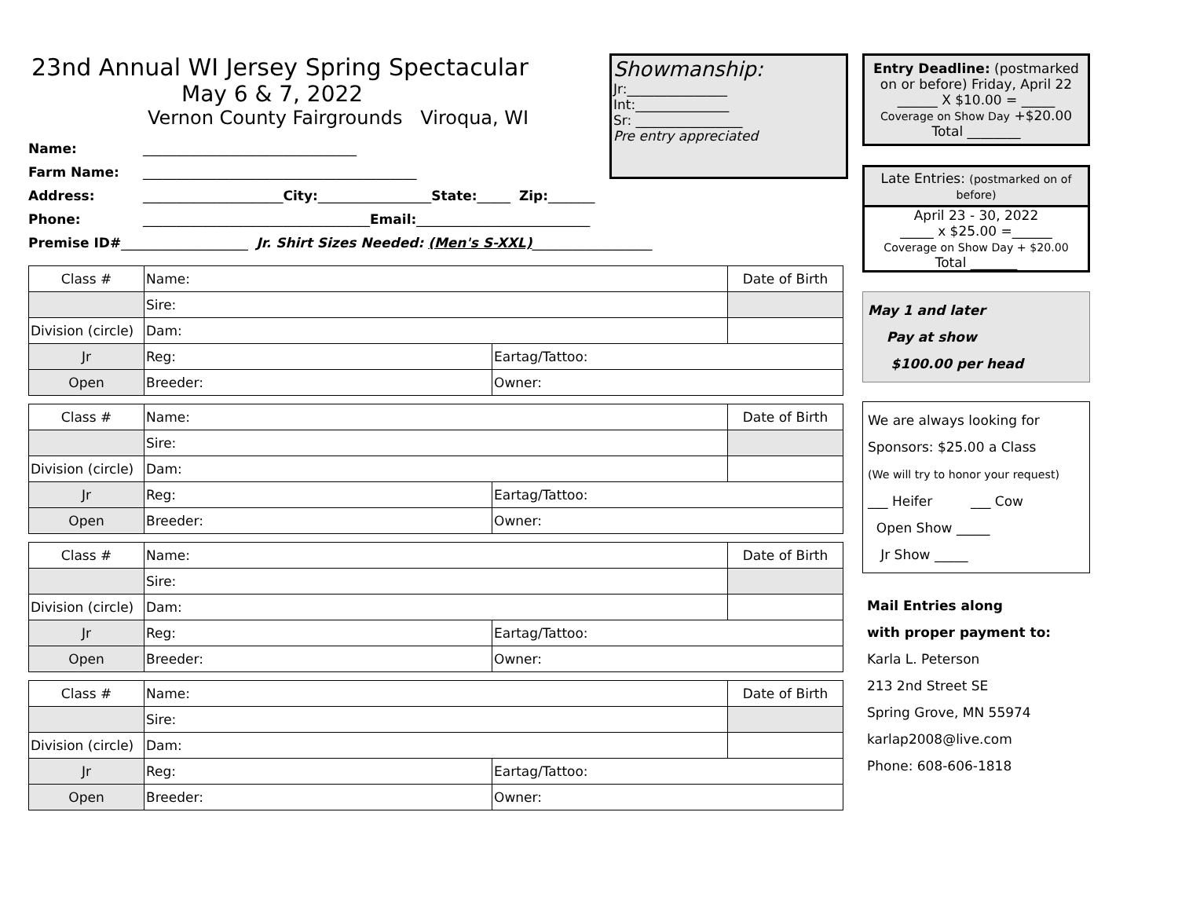23nd Annual WI Jersey Spring Spectacular
May 6 & 7, 2022
Vernon County Fairgrounds Viroqua, WI
Showmanship:
Jr:_______________
Int:______________
Sr: ________________
Pre entry appreciated
Name: ________________________________
Farm Name: _________________________________________
Address: _____________________ City: _________________ State: _____ Zip: _______
Phone: __________________________________ Email: __________________________
Premise ID# ___________________ Jr. Shirt Sizes Needed: (Men's S-XXL) __________________
| Class # | Name: | | Date of Birth |
| | Sire: | | |
| Division (circle) | Dam: | | |
| Jr | Reg: | Eartag/Tattoo: | |
| Open | Breeder: | Owner: | |
| Class # | Name: | | Date of Birth |
| | Sire: | | |
| Division (circle) | Dam: | | |
| Jr | Reg: | Eartag/Tattoo: | |
| Open | Breeder: | Owner: | |
| Class # | Name: | | Date of Birth |
| | Sire: | | |
| Division (circle) | Dam: | | |
| Jr | Reg: | Eartag/Tattoo: | |
| Open | Breeder: | Owner: | |
| Class # | Name: | | Date of Birth |
| | Sire: | | |
| Division (circle) | Dam: | | |
| Jr | Reg: | Eartag/Tattoo: | |
| Open | Breeder: | Owner: | |
Entry Deadline: (postmarked on or before) Friday, April 22
______ X $10.00 = _____
Coverage on Show Day +$20.00
Total ________
Late Entries: (postmarked on of before)
April 23 - 30, 2022
_____ x $25.00 =______
Coverage on Show Day + $20.00
Total _______
May 1 and later
Pay at show
$100.00 per head
We are always looking for
Sponsors: $25.00 a Class
(We will try to honor your request)
___ Heifer ___ Cow
Open Show _____
Jr Show _____
Mail Entries along
with proper payment to:
Karla L. Peterson
213 2nd Street SE
Spring Grove, MN 55974
karlap2008@live.com
Phone: 608-606-1818